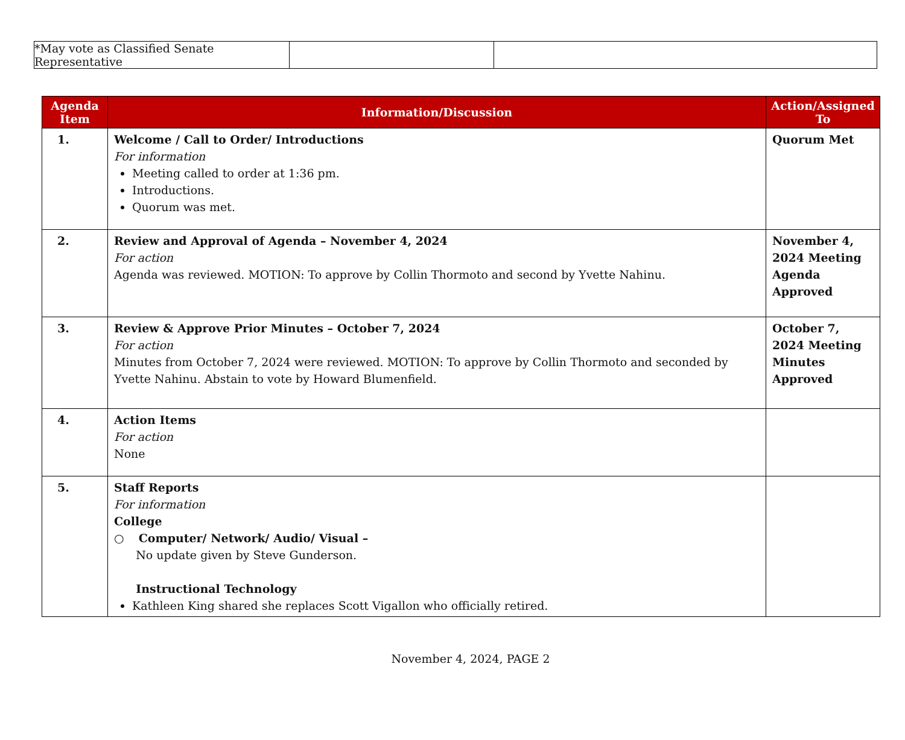| *May vote as Classified Senate Representative | | |
| Agenda Item | Information/Discussion | Action/Assigned To |
| --- | --- | --- |
| 1. | Welcome / Call to Order/ Introductions For information Meeting called to order at 1:36 pm. Introductions. Quorum was met. | Quorum Met |
| 2. | Review and Approval of Agenda – November 4, 2024 For action Agenda was reviewed. MOTION: To approve by Collin Thormoto and second by Yvette Nahinu. | November 4, 2024 Meeting Agenda Approved |
| 3. | Review & Approve Prior Minutes – October 7, 2024 For action Minutes from October 7, 2024 were reviewed. MOTION: To approve by Collin Thormoto and seconded by Yvette Nahinu. Abstain to vote by Howard Blumenfield. | October 7, 2024 Meeting Minutes Approved |
| 4. | Action Items For action None | |
| 5. | Staff Reports For information College ○ Computer/ Network/ Audio/ Visual – No update given by Steve Gunderson. Instructional Technology Kathleen King shared she replaces Scott Vigallon who officially retired. | |
November 4, 2024, PAGE 2